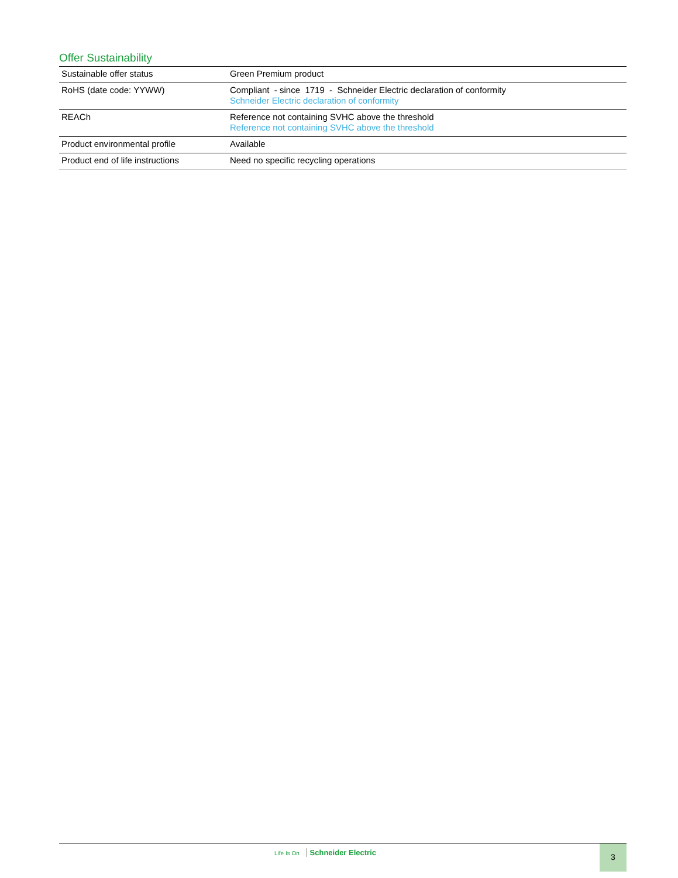Offer Sustainability
| Sustainable offer status | Green Premium product |
| RoHS (date code: YYWW) | Compliant - since 1719 - Schneider Electric declaration of conformity Schneider Electric declaration of conformity |
| REACh | Reference not containing SVHC above the threshold Reference not containing SVHC above the threshold |
| Product environmental profile | Available |
| Product end of life instructions | Need no specific recycling operations |
Life Is On Schneider Electric 3